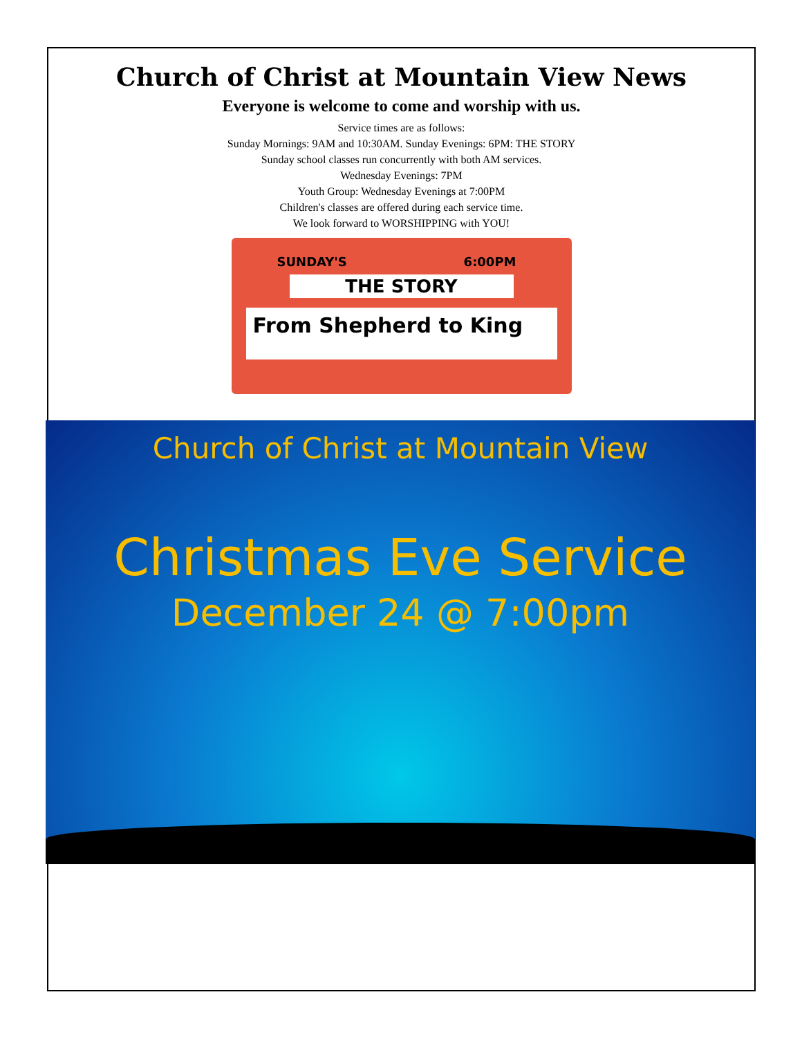Church of Christ at Mountain View News
Everyone is welcome to come and worship with us.
Service times are as follows:
Sunday Mornings: 9AM and 10:30AM. Sunday Evenings: 6PM: THE STORY
Sunday school classes run concurrently with both AM services.
Wednesday Evenings: 7PM
Youth Group: Wednesday Evenings at 7:00PM
Children's classes are offered during each service time.
We look forward to WORSHIPPING with YOU!
SUNDAY'S 6:00PM
THE STORY
From Shepherd to King
Church of Christ at Mountain View
Christmas Eve Service
December 24 @ 7:00pm